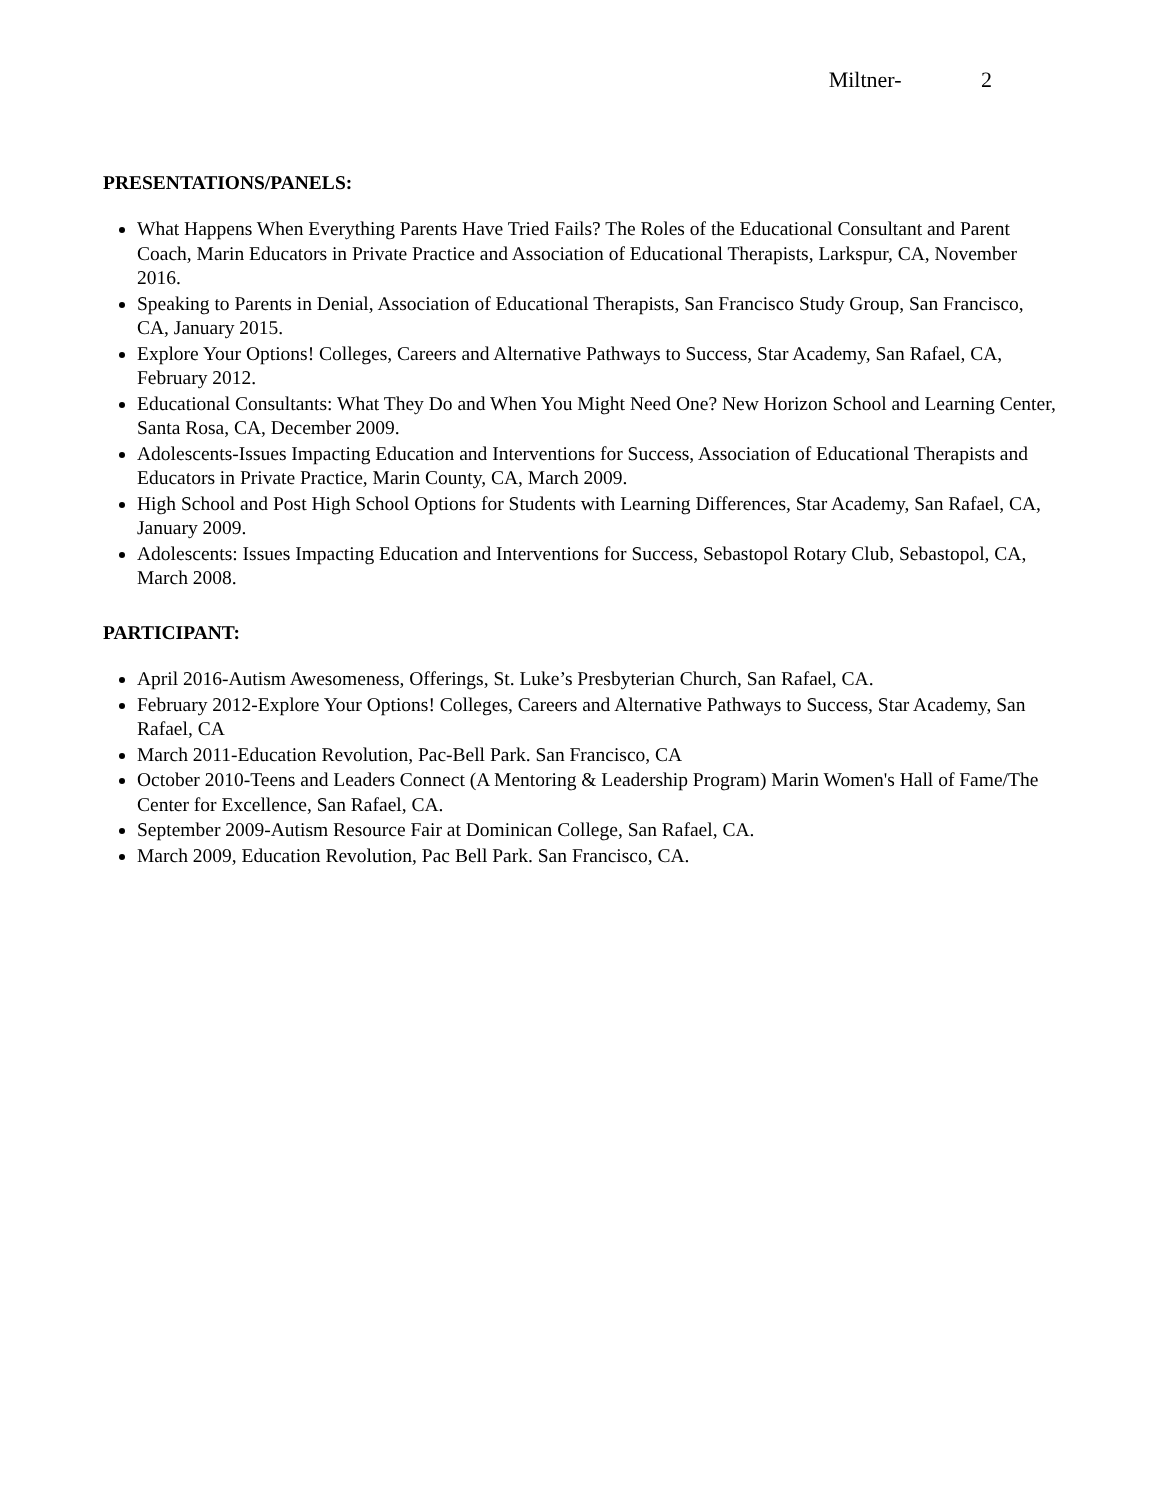Miltner- 2
PRESENTATIONS/PANELS:
What Happens When Everything Parents Have Tried Fails? The Roles of the Educational Consultant and Parent Coach, Marin Educators in Private Practice and Association of Educational Therapists, Larkspur, CA, November 2016.
Speaking to Parents in Denial, Association of Educational Therapists, San Francisco Study Group, San Francisco, CA, January 2015.
Explore Your Options! Colleges, Careers and Alternative Pathways to Success, Star Academy, San Rafael, CA, February 2012.
Educational Consultants: What They Do and When You Might Need One? New Horizon School and Learning Center, Santa Rosa, CA, December 2009.
Adolescents-Issues Impacting Education and Interventions for Success, Association of Educational Therapists and Educators in Private Practice, Marin County, CA, March 2009.
High School and Post High School Options for Students with Learning Differences, Star Academy, San Rafael, CA, January 2009.
Adolescents: Issues Impacting Education and Interventions for Success, Sebastopol Rotary Club, Sebastopol, CA, March 2008.
PARTICIPANT:
April 2016-Autism Awesomeness, Offerings, St. Luke’s Presbyterian Church, San Rafael, CA.
February 2012-Explore Your Options! Colleges, Careers and Alternative Pathways to Success, Star Academy, San Rafael, CA
March 2011-Education Revolution, Pac-Bell Park. San Francisco, CA
October 2010-Teens and Leaders Connect (A Mentoring & Leadership Program) Marin Women's Hall of Fame/The Center for Excellence, San Rafael, CA.
September 2009-Autism Resource Fair at Dominican College, San Rafael, CA.
March 2009, Education Revolution, Pac Bell Park. San Francisco, CA.